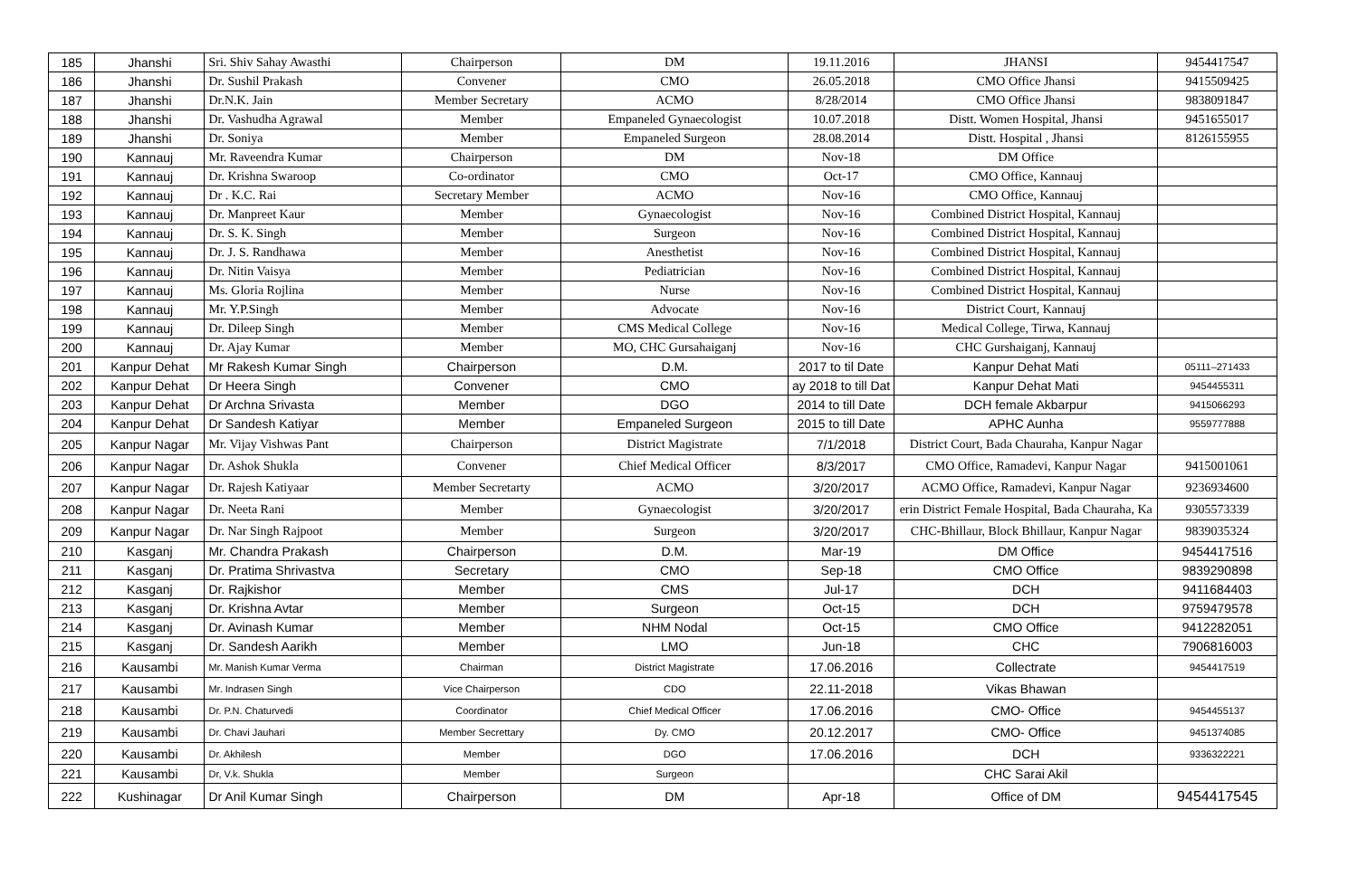| 185 | Jhanshi | Sri. Shiv Sahay Awasthi | Chairperson | DM | 19.11.2016 | JHANSI | 9454417547 |
| 186 | Jhanshi | Dr. Sushil Prakash | Convener | CMO | 26.05.2018 | CMO Office Jhansi | 9415509425 |
| 187 | Jhanshi | Dr.N.K. Jain | Member Secretary | ACMO | 8/28/2014 | CMO Office Jhansi | 9838091847 |
| 188 | Jhanshi | Dr. Vashudha Agrawal | Member | Empaneled Gynaecologist | 10.07.2018 | Distt. Women Hospital, Jhansi | 9451655017 |
| 189 | Jhanshi | Dr. Soniya | Member | Empaneled Surgeon | 28.08.2014 | Distt. Hospital , Jhansi | 8126155955 |
| 190 | Kannauj | Mr. Raveendra Kumar | Chairperson | DM | Nov-18 | DM Office | |
| 191 | Kannauj | Dr. Krishna Swaroop | Co-ordinator | CMO | Oct-17 | CMO Office, Kannauj | |
| 192 | Kannauj | Dr . K.C. Rai | Secretary Member | ACMO | Nov-16 | CMO Office, Kannauj | |
| 193 | Kannauj | Dr. Manpreet Kaur | Member | Gynaecologist | Nov-16 | Combined District Hospital, Kannauj | |
| 194 | Kannauj | Dr. S. K. Singh | Member | Surgeon | Nov-16 | Combined District Hospital, Kannauj | |
| 195 | Kannauj | Dr. J. S. Randhawa | Member | Anesthetist | Nov-16 | Combined District Hospital, Kannauj | |
| 196 | Kannauj | Dr. Nitin Vaisya | Member | Pediatrician | Nov-16 | Combined District Hospital, Kannauj | |
| 197 | Kannauj | Ms. Gloria Rojlina | Member | Nurse | Nov-16 | Combined District Hospital, Kannauj | |
| 198 | Kannauj | Mr. Y.P.Singh | Member | Advocate | Nov-16 | District Court, Kannauj | |
| 199 | Kannauj | Dr. Dileep Singh | Member | CMS Medical College | Nov-16 | Medical College, Tirwa, Kannauj | |
| 200 | Kannauj | Dr. Ajay Kumar | Member | MO, CHC Gursahaiganj | Nov-16 | CHC Gurshaiganj, Kannauj | |
| 201 | Kanpur Dehat | Mr Rakesh Kumar Singh | Chairperson | D.M. | 2017 to til Date | Kanpur Dehat Mati | 05111–271433 |
| 202 | Kanpur Dehat | Dr Heera Singh | Convener | CMO | ay 2018 to till Dat | Kanpur Dehat Mati | 9454455311 |
| 203 | Kanpur Dehat | Dr Archna Srivasta | Member | DGO | 2014 to till Date | DCH female Akbarpur | 9415066293 |
| 204 | Kanpur Dehat | Dr Sandesh Katiyar | Member | Empaneled Surgeon | 2015 to till Date | APHC Aunha | 9559777888 |
| 205 | Kanpur Nagar | Mr. Vijay Vishwas Pant | Chairperson | District Magistrate | 7/1/2018 | District Court, Bada Chauraha, Kanpur Nagar | |
| 206 | Kanpur Nagar | Dr. Ashok Shukla | Convener | Chief Medical Officer | 8/3/2017 | CMO Office, Ramadevi, Kanpur Nagar | 9415001061 |
| 207 | Kanpur Nagar | Dr. Rajesh Katiyaar | Member Secretarty | ACMO | 3/20/2017 | ACMO Office, Ramadevi, Kanpur Nagar | 9236934600 |
| 208 | Kanpur Nagar | Dr. Neeta Rani | Member | Gynaecologist | 3/20/2017 | erin District Female Hospital, Bada Chauraha, Ka | 9305573339 |
| 209 | Kanpur Nagar | Dr. Nar Singh Rajpoot | Member | Surgeon | 3/20/2017 | CHC-Bhillaur, Block Bhillaur, Kanpur Nagar | 9839035324 |
| 210 | Kasganj | Mr. Chandra Prakash | Chairperson | D.M. | Mar-19 | DM Office | 9454417516 |
| 211 | Kasganj | Dr. Pratima Shrivastva | Secretary | CMO | Sep-18 | CMO Office | 9839290898 |
| 212 | Kasganj | Dr. Rajkishor | Member | CMS | Jul-17 | DCH | 9411684403 |
| 213 | Kasganj | Dr. Krishna Avtar | Member | Surgeon | Oct-15 | DCH | 9759479578 |
| 214 | Kasganj | Dr. Avinash Kumar | Member | NHM Nodal | Oct-15 | CMO Office | 9412282051 |
| 215 | Kasganj | Dr. Sandesh Aarikh | Member | LMO | Jun-18 | CHC | 7906816003 |
| 216 | Kausambi | Mr. Manish Kumar Verma | Chairman | District Magistrate | 17.06.2016 | Collectrate | 9454417519 |
| 217 | Kausambi | Mr. Indrasen Singh | Vice Chairperson | CDO | 22.11-2018 | Vikas Bhawan | |
| 218 | Kausambi | Dr. P.N. Chaturvedi | Coordinator | Chief Medical Officer | 17.06.2016 | CMO- Office | 9454455137 |
| 219 | Kausambi | Dr. Chavi Jauhari | Member Secrettary | Dy. CMO | 20.12.2017 | CMO- Office | 9451374085 |
| 220 | Kausambi | Dr. Akhilesh | Member | DGO | 17.06.2016 | DCH | 9336322221 |
| 221 | Kausambi | Dr, V.k. Shukla | Member | Surgeon | | CHC Sarai Akil | |
| 222 | Kushinagar | Dr Anil Kumar Singh | Chairperson | DM | Apr-18 | Office of DM | 9454417545 |